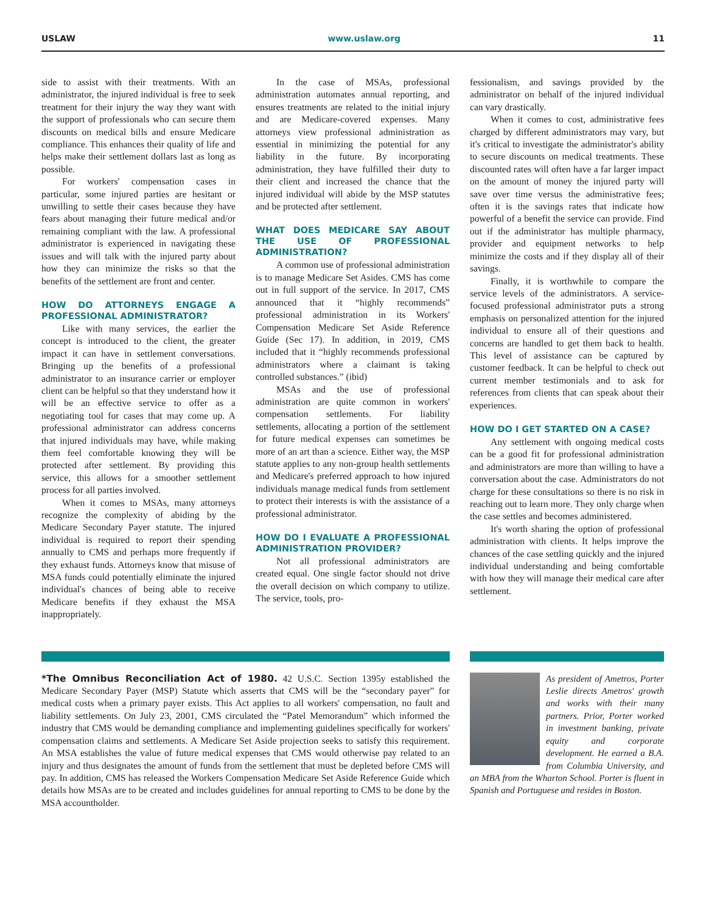USLAW www.uslaw.org 11
side to assist with their treatments. With an administrator, the injured individual is free to seek treatment for their injury the way they want with the support of professionals who can secure them discounts on medical bills and ensure Medicare compliance. This enhances their quality of life and helps make their settlement dollars last as long as possible.
For workers' compensation cases in particular, some injured parties are hesitant or unwilling to settle their cases because they have fears about managing their future medical and/or remaining compliant with the law. A professional administrator is experienced in navigating these issues and will talk with the injured party about how they can minimize the risks so that the benefits of the settlement are front and center.
HOW DO ATTORNEYS ENGAGE A PROFESSIONAL ADMINISTRATOR?
Like with many services, the earlier the concept is introduced to the client, the greater impact it can have in settlement conversations. Bringing up the benefits of a professional administrator to an insurance carrier or employer client can be helpful so that they understand how it will be an effective service to offer as a negotiating tool for cases that may come up. A professional administrator can address concerns that injured individuals may have, while making them feel comfortable knowing they will be protected after settlement. By providing this service, this allows for a smoother settlement process for all parties involved.
When it comes to MSAs, many attorneys recognize the complexity of abiding by the Medicare Secondary Payer statute. The injured individual is required to report their spending annually to CMS and perhaps more frequently if they exhaust funds. Attorneys know that misuse of MSA funds could potentially eliminate the injured individual's chances of being able to receive Medicare benefits if they exhaust the MSA inappropriately.
In the case of MSAs, professional administration automates annual reporting, and ensures treatments are related to the initial injury and are Medicare-covered expenses. Many attorneys view professional administration as essential in minimizing the potential for any liability in the future. By incorporating administration, they have fulfilled their duty to their client and increased the chance that the injured individual will abide by the MSP statutes and be protected after settlement.
WHAT DOES MEDICARE SAY ABOUT THE USE OF PROFESSIONAL ADMINISTRATION?
A common use of professional administration is to manage Medicare Set Asides. CMS has come out in full support of the service. In 2017, CMS announced that it “highly recommends” professional administration in its Workers' Compensation Medicare Set Aside Reference Guide (Sec 17). In addition, in 2019, CMS included that it “highly recommends professional administrators where a claimant is taking controlled substances.” (ibid)
MSAs and the use of professional administration are quite common in workers' compensation settlements. For liability settlements, allocating a portion of the settlement for future medical expenses can sometimes be more of an art than a science. Either way, the MSP statute applies to any non-group health settlements and Medicare's preferred approach to how injured individuals manage medical funds from settlement to protect their interests is with the assistance of a professional administrator.
HOW DO I EVALUATE A PROFESSIONAL ADMINISTRATION PROVIDER?
Not all professional administrators are created equal. One single factor should not drive the overall decision on which company to utilize. The service, tools, pro-
fessionalism, and savings provided by the administrator on behalf of the injured individual can vary drastically.
When it comes to cost, administrative fees charged by different administrators may vary, but it's critical to investigate the administrator's ability to secure discounts on medical treatments. These discounted rates will often have a far larger impact on the amount of money the injured party will save over time versus the administrative fees; often it is the savings rates that indicate how powerful of a benefit the service can provide. Find out if the administrator has multiple pharmacy, provider and equipment networks to help minimize the costs and if they display all of their savings.
Finally, it is worthwhile to compare the service levels of the administrators. A service-focused professional administrator puts a strong emphasis on personalized attention for the injured individual to ensure all of their questions and concerns are handled to get them back to health. This level of assistance can be captured by customer feedback. It can be helpful to check out current member testimonials and to ask for references from clients that can speak about their experiences.
HOW DO I GET STARTED ON A CASE?
Any settlement with ongoing medical costs can be a good fit for professional administration and administrators are more than willing to have a conversation about the case. Administrators do not charge for these consultations so there is no risk in reaching out to learn more. They only charge when the case settles and becomes administered.
It's worth sharing the option of professional administration with clients. It helps improve the chances of the case settling quickly and the injured individual understanding and being comfortable with how they will manage their medical care after settlement.
*The Omnibus Reconciliation Act of 1980. 42 U.S.C. Section 1395y established the Medicare Secondary Payer (MSP) Statute which asserts that CMS will be the “secondary payer” for medical costs when a primary payer exists. This Act applies to all workers' compensation, no fault and liability settlements. On July 23, 2001, CMS circulated the “Patel Memorandum” which informed the industry that CMS would be demanding compliance and implementing guidelines specifically for workers' compensation claims and settlements. A Medicare Set Aside projection seeks to satisfy this requirement. An MSA establishes the value of future medical expenses that CMS would otherwise pay related to an injury and thus designates the amount of funds from the settlement that must be depleted before CMS will pay. In addition, CMS has released the Workers Compensation Medicare Set Aside Reference Guide which details how MSAs are to be created and includes guidelines for annual reporting to CMS to be done by the MSA accountholder.
As president of Ametros, Porter Leslie directs Ametros' growth and works with their many partners. Prior, Porter worked in investment banking, private equity and corporate development. He earned a B.A. from Columbia University, and an MBA from the Wharton School. Porter is fluent in Spanish and Portuguese and resides in Boston.